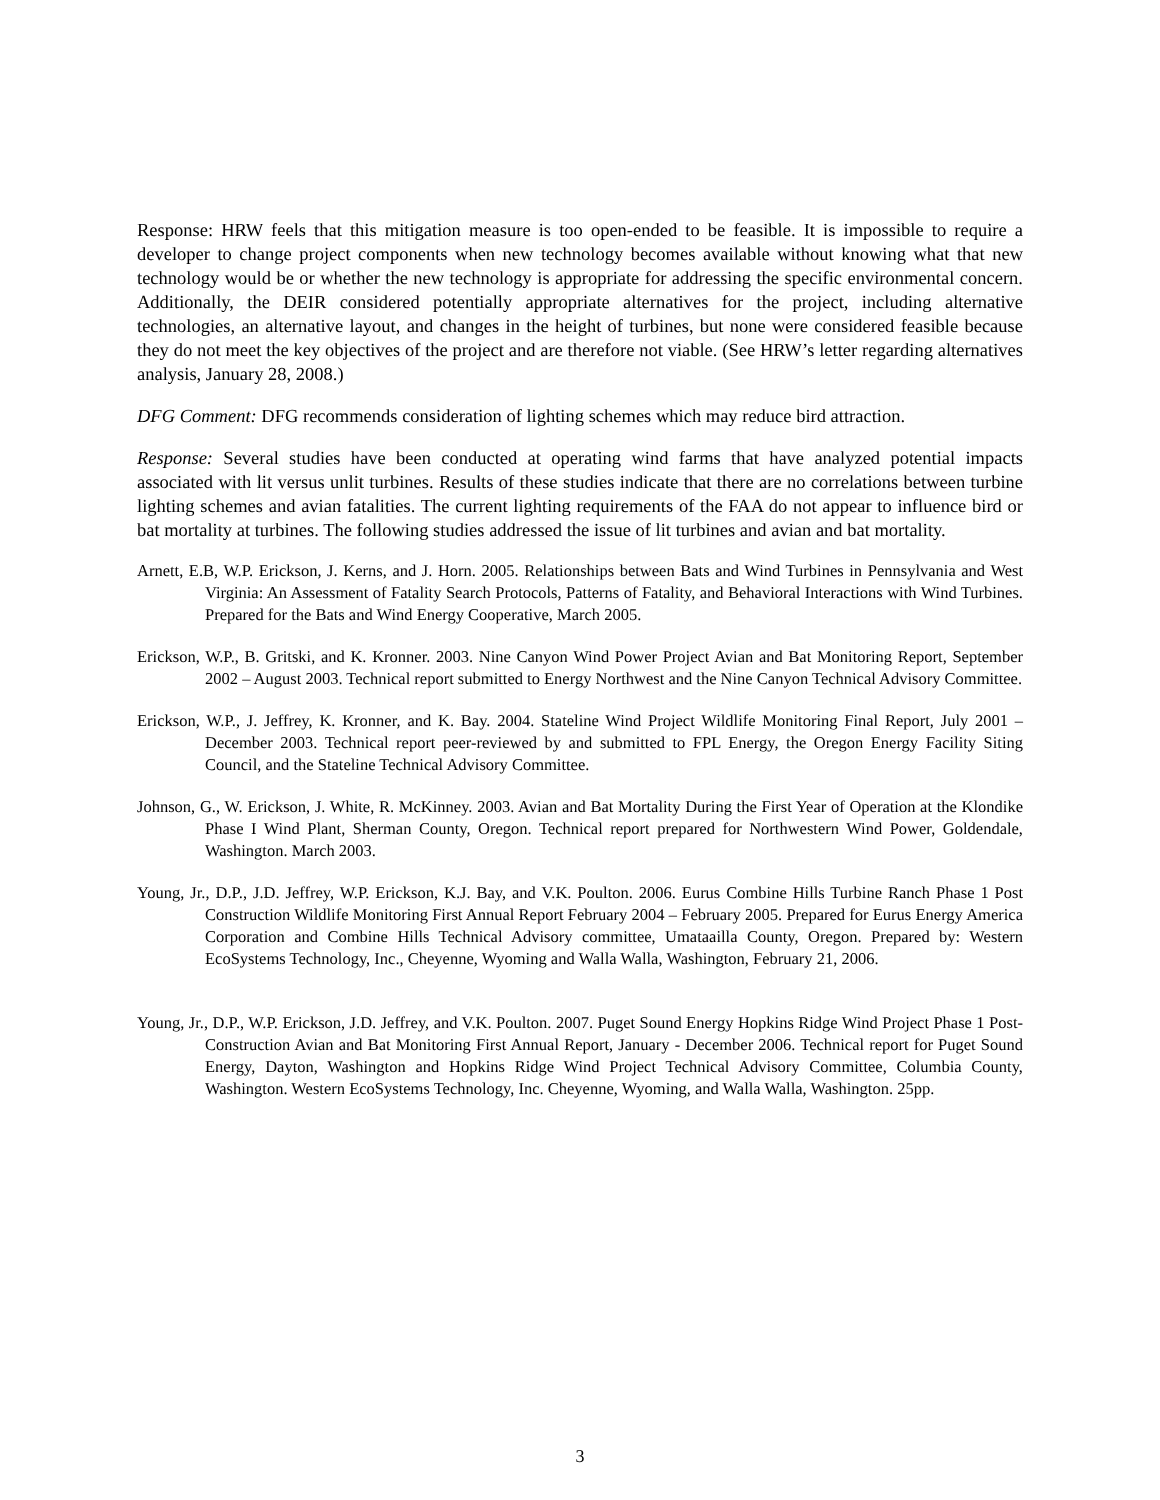Response: HRW feels that this mitigation measure is too open-ended to be feasible. It is impossible to require a developer to change project components when new technology becomes available without knowing what that new technology would be or whether the new technology is appropriate for addressing the specific environmental concern. Additionally, the DEIR considered potentially appropriate alternatives for the project, including alternative technologies, an alternative layout, and changes in the height of turbines, but none were considered feasible because they do not meet the key objectives of the project and are therefore not viable. (See HRW’s letter regarding alternatives analysis, January 28, 2008.)
DFG Comment: DFG recommends consideration of lighting schemes which may reduce bird attraction.
Response: Several studies have been conducted at operating wind farms that have analyzed potential impacts associated with lit versus unlit turbines. Results of these studies indicate that there are no correlations between turbine lighting schemes and avian fatalities. The current lighting requirements of the FAA do not appear to influence bird or bat mortality at turbines. The following studies addressed the issue of lit turbines and avian and bat mortality.
Arnett, E.B, W.P. Erickson, J. Kerns, and J. Horn. 2005. Relationships between Bats and Wind Turbines in Pennsylvania and West Virginia: An Assessment of Fatality Search Protocols, Patterns of Fatality, and Behavioral Interactions with Wind Turbines. Prepared for the Bats and Wind Energy Cooperative, March 2005.
Erickson, W.P., B. Gritski, and K. Kronner. 2003. Nine Canyon Wind Power Project Avian and Bat Monitoring Report, September 2002 – August 2003. Technical report submitted to Energy Northwest and the Nine Canyon Technical Advisory Committee.
Erickson, W.P., J. Jeffrey, K. Kronner, and K. Bay. 2004. Stateline Wind Project Wildlife Monitoring Final Report, July 2001 – December 2003. Technical report peer-reviewed by and submitted to FPL Energy, the Oregon Energy Facility Siting Council, and the Stateline Technical Advisory Committee.
Johnson, G., W. Erickson, J. White, R. McKinney. 2003. Avian and Bat Mortality During the First Year of Operation at the Klondike Phase I Wind Plant, Sherman County, Oregon. Technical report prepared for Northwestern Wind Power, Goldendale, Washington. March 2003.
Young, Jr., D.P., J.D. Jeffrey, W.P. Erickson, K.J. Bay, and V.K. Poulton. 2006. Eurus Combine Hills Turbine Ranch Phase 1 Post Construction Wildlife Monitoring First Annual Report February 2004 – February 2005. Prepared for Eurus Energy America Corporation and Combine Hills Technical Advisory committee, Umataailla County, Oregon. Prepared by: Western EcoSystems Technology, Inc., Cheyenne, Wyoming and Walla Walla, Washington, February 21, 2006.
Young, Jr., D.P., W.P. Erickson, J.D. Jeffrey, and V.K. Poulton. 2007. Puget Sound Energy Hopkins Ridge Wind Project Phase 1 Post-Construction Avian and Bat Monitoring First Annual Report, January - December 2006. Technical report for Puget Sound Energy, Dayton, Washington and Hopkins Ridge Wind Project Technical Advisory Committee, Columbia County, Washington. Western EcoSystems Technology, Inc. Cheyenne, Wyoming, and Walla Walla, Washington. 25pp.
3